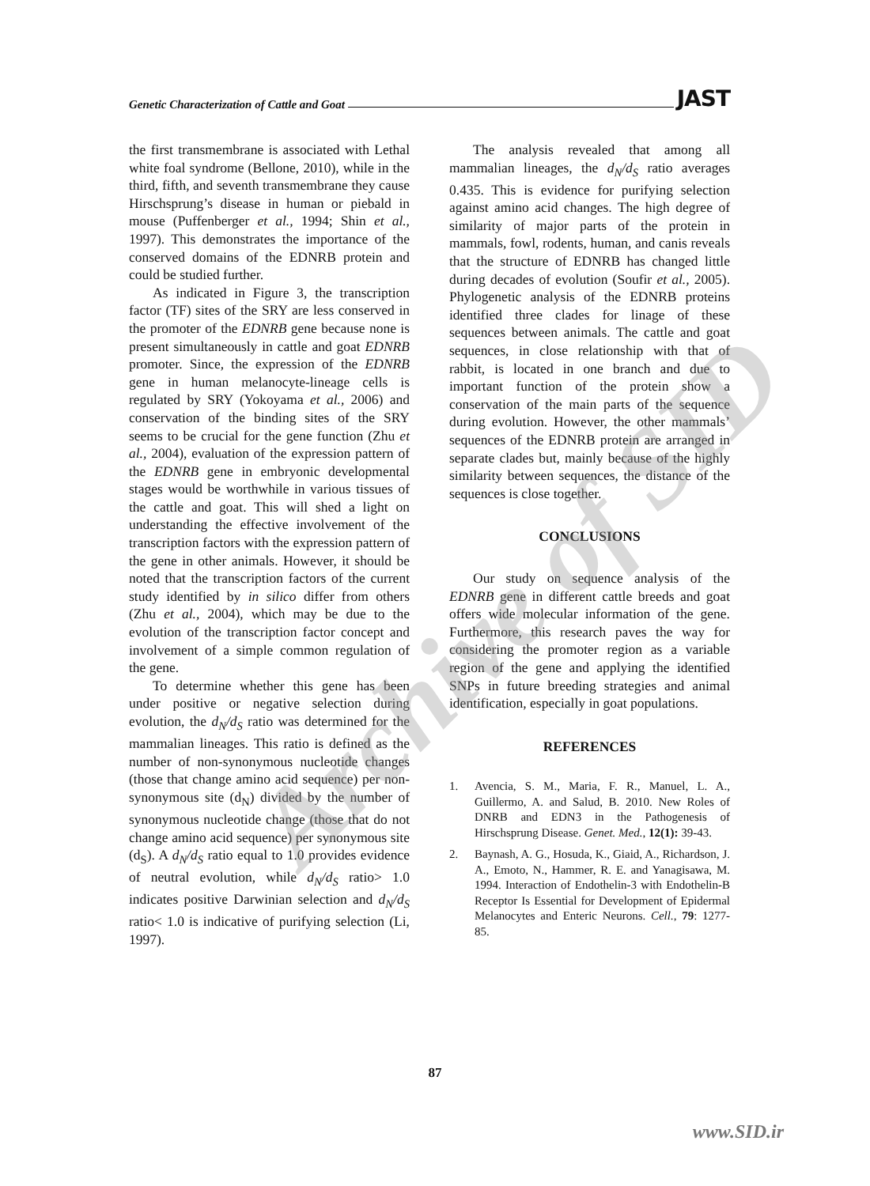Genetic Characterization of Cattle and Goat JAST
the first transmembrane is associated with Lethal white foal syndrome (Bellone, 2010), while in the third, fifth, and seventh transmembrane they cause Hirschsprung’s disease in human or piebald in mouse (Puffenberger et al., 1994; Shin et al., 1997). This demonstrates the importance of the conserved domains of the EDNRB protein and could be studied further.
As indicated in Figure 3, the transcription factor (TF) sites of the SRY are less conserved in the promoter of the EDNRB gene because none is present simultaneously in cattle and goat EDNRB promoter. Since, the expression of the EDNRB gene in human melanocyte-lineage cells is regulated by SRY (Yokoyama et al., 2006) and conservation of the binding sites of the SRY seems to be crucial for the gene function (Zhu et al., 2004), evaluation of the expression pattern of the EDNRB gene in embryonic developmental stages would be worthwhile in various tissues of the cattle and goat. This will shed a light on understanding the effective involvement of the transcription factors with the expression pattern of the gene in other animals. However, it should be noted that the transcription factors of the current study identified by in silico differ from others (Zhu et al., 2004), which may be due to the evolution of the transcription factor concept and involvement of a simple common regulation of the gene.
To determine whether this gene has been under positive or negative selection during evolution, the d<sub>N</sub>/d<sub>S</sub> ratio was determined for the mammalian lineages. This ratio is defined as the number of non-synonymous nucleotide changes (those that change amino acid sequence) per non-synonymous site (d<sub>N</sub>) divided by the number of synonymous nucleotide change (those that do not change amino acid sequence) per synonymous site (d<sub>S</sub>). A d<sub>N</sub>/d<sub>S</sub> ratio equal to 1.0 provides evidence of neutral evolution, while d<sub>N</sub>/d<sub>S</sub> ratio> 1.0 indicates positive Darwinian selection and d<sub>N</sub>/d<sub>S</sub> ratio< 1.0 is indicative of purifying selection (Li, 1997).
The analysis revealed that among all mammalian lineages, the d<sub>N</sub>/d<sub>S</sub> ratio averages 0.435. This is evidence for purifying selection against amino acid changes. The high degree of similarity of major parts of the protein in mammals, fowl, rodents, human, and canis reveals that the structure of EDNRB has changed little during decades of evolution (Soufir et al., 2005). Phylogenetic analysis of the EDNRB proteins identified three clades for linage of these sequences between animals. The cattle and goat sequences, in close relationship with that of rabbit, is located in one branch and due to important function of the protein show a conservation of the main parts of the sequence during evolution. However, the other mammals’ sequences of the EDNRB protein are arranged in separate clades but, mainly because of the highly similarity between sequences, the distance of the sequences is close together.
CONCLUSIONS
Our study on sequence analysis of the EDNRB gene in different cattle breeds and goat offers wide molecular information of the gene. Furthermore, this research paves the way for considering the promoter region as a variable region of the gene and applying the identified SNPs in future breeding strategies and animal identification, especially in goat populations.
REFERENCES
1. Avencia, S. M., Maria, F. R., Manuel, L. A., Guillermo, A. and Salud, B. 2010. New Roles of DNRB and EDN3 in the Pathogenesis of Hirschsprung Disease. Genet. Med., 12(1): 39-43.
2. Baynash, A. G., Hosuda, K., Giaid, A., Richardson, J. A., Emoto, N., Hammer, R. E. and Yanagisawa, M. 1994. Interaction of Endothelin-3 with Endothelin-B Receptor Is Essential for Development of Epidermal Melanocytes and Enteric Neurons. Cell., 79: 1277-85.
87
www.SID.ir
Archive of SID